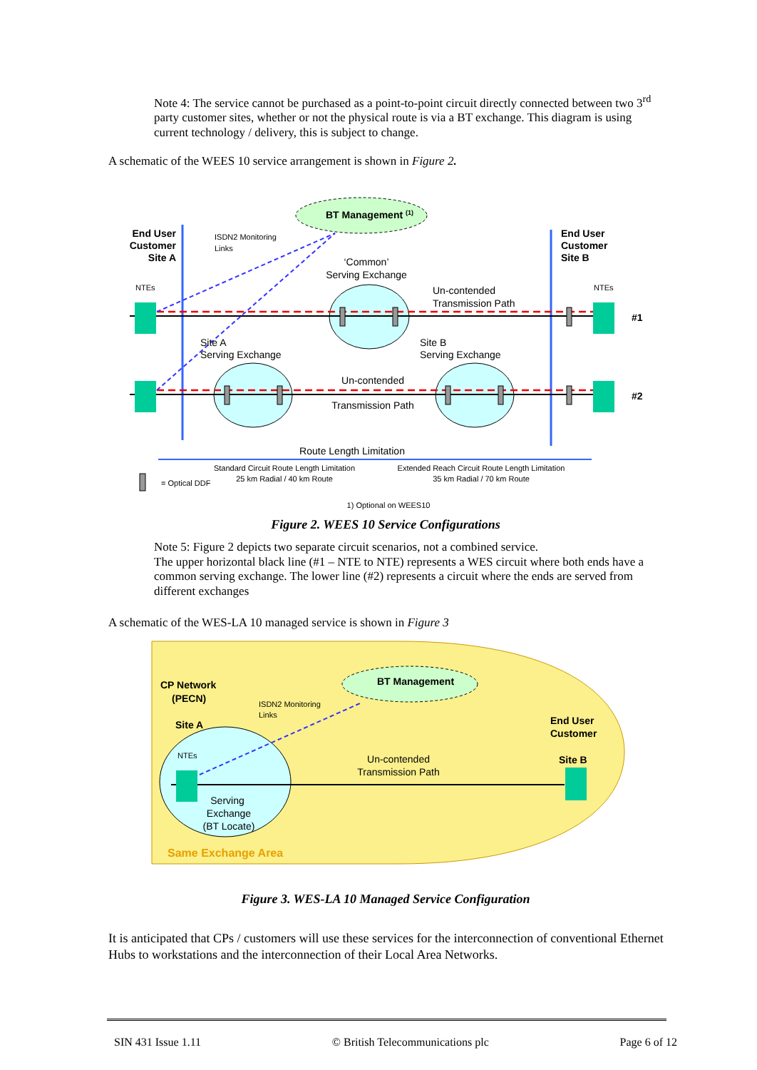Note 4: The service cannot be purchased as a point-to-point circuit directly connected between two 3<sup>rd</sup> party customer sites, whether or not the physical route is via a BT exchange. This diagram is using current technology / delivery, this is subject to change.
A schematic of the WEES 10 service arrangement is shown in Figure 2.
BT Management (1)
End User
Customer
Site A
End User
Customer
Site B
ISDN2 Monitoring
Links
‘Common’
Serving Exchange
Un-contended
Transmission Path
NTEs
NTEs
#1
#2
Site A
Serving Exchange
Site B
Serving Exchange
Un-contended
Transmission Path
Route Length Limitation
Standard Circuit Route Length Limitation
25 km Radial / 40 km Route
Extended Reach Circuit Route Length Limitation
35 km Radial / 70 km Route
= Optical DDF
1) Optional on WEES10
Figure 2. WEES 10 Service Configurations
Note 5: Figure 2 depicts two separate circuit scenarios, not a combined service.
The upper horizontal black line (#1 – NTE to NTE) represents a WES circuit where both ends have a common serving exchange. The lower line (#2) represents a circuit where the ends are served from different exchanges
A schematic of the WES-LA 10 managed service is shown in Figure 3
BT Management
CP Network
(PECN)
ISDN2 Monitoring
Links
Site A
End User
Customer
Site B
NTEs
Un-contended
Transmission Path
Serving
Exchange
(BT Locate)
Same Exchange Area
Figure 3. WES-LA 10 Managed Service Configuration
It is anticipated that CPs / customers will use these services for the interconnection of conventional Ethernet Hubs to workstations and the interconnection of their Local Area Networks.
SIN 431 Issue 1.11 © British Telecommunications plc Page 6 of 12